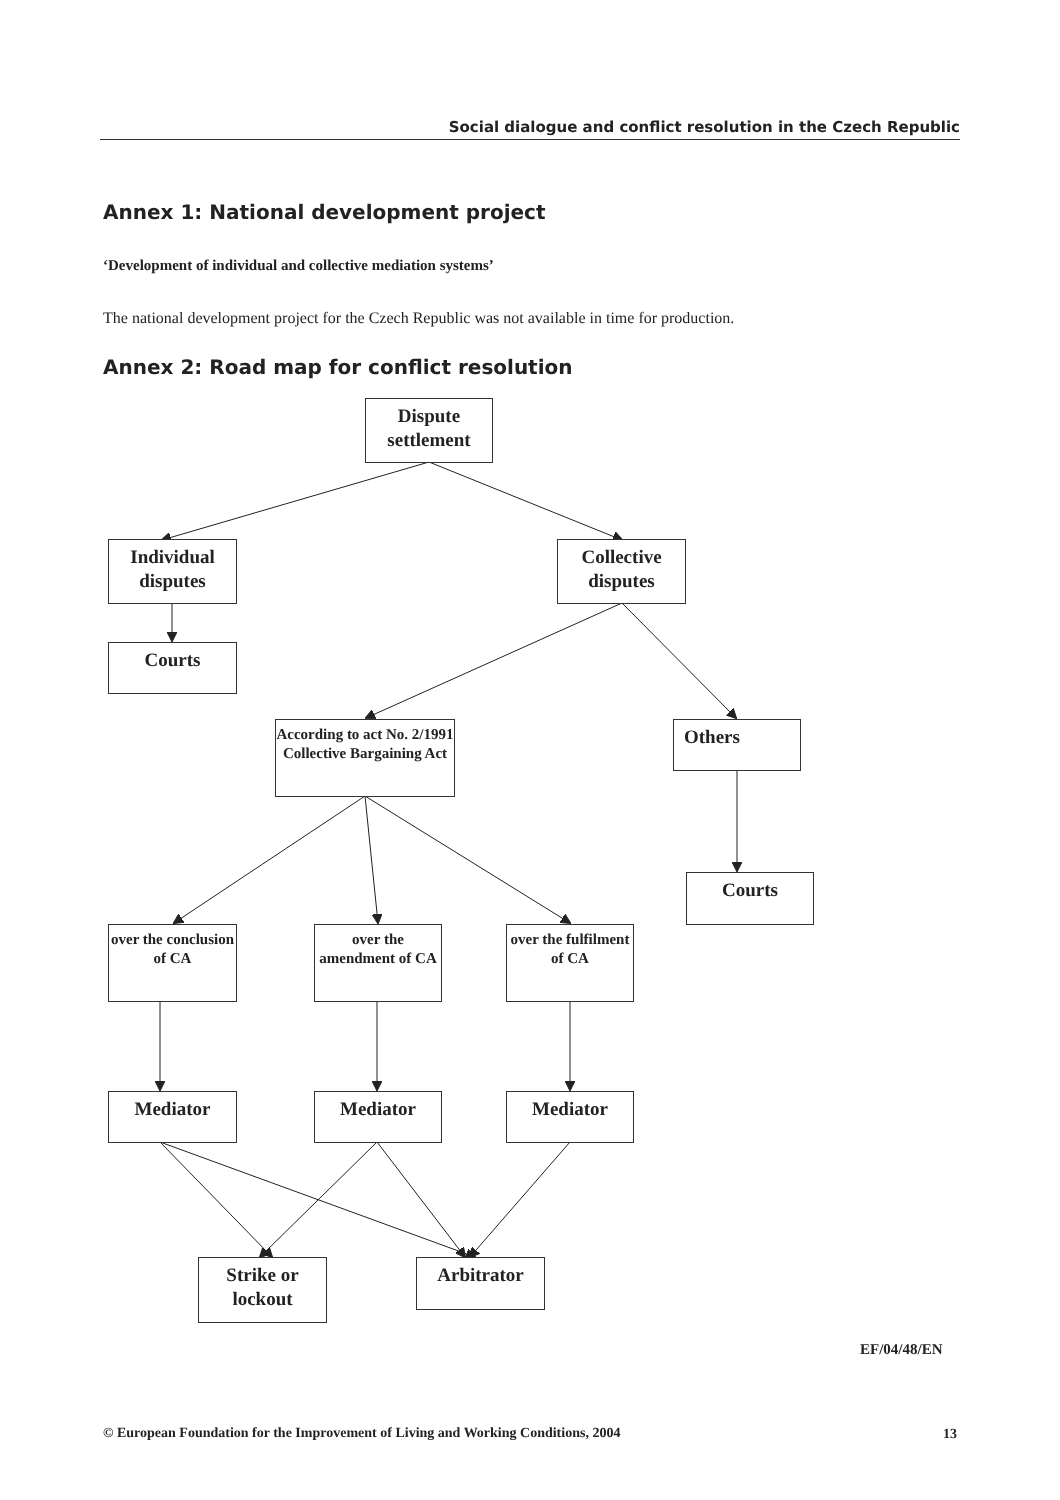Social dialogue and conflict resolution in the Czech Republic
Annex 1: National development project
‘Development of individual and collective mediation systems’
The national development project for the Czech Republic was not available in time for production.
Annex 2: Road map for conflict resolution
Dispute settlement
Individual disputes
Collective disputes
Courts
According to act No. 2/1991 Collective Bargaining Act
Others
Courts
over the conclusion of CA
over the amendment of CA
over the fulfilment of CA
Mediator Mediator Mediator
Strike or lockout
Arbitrator
EF/04/48/EN
© European Foundation for the Improvement of Living and Working Conditions, 2004
13